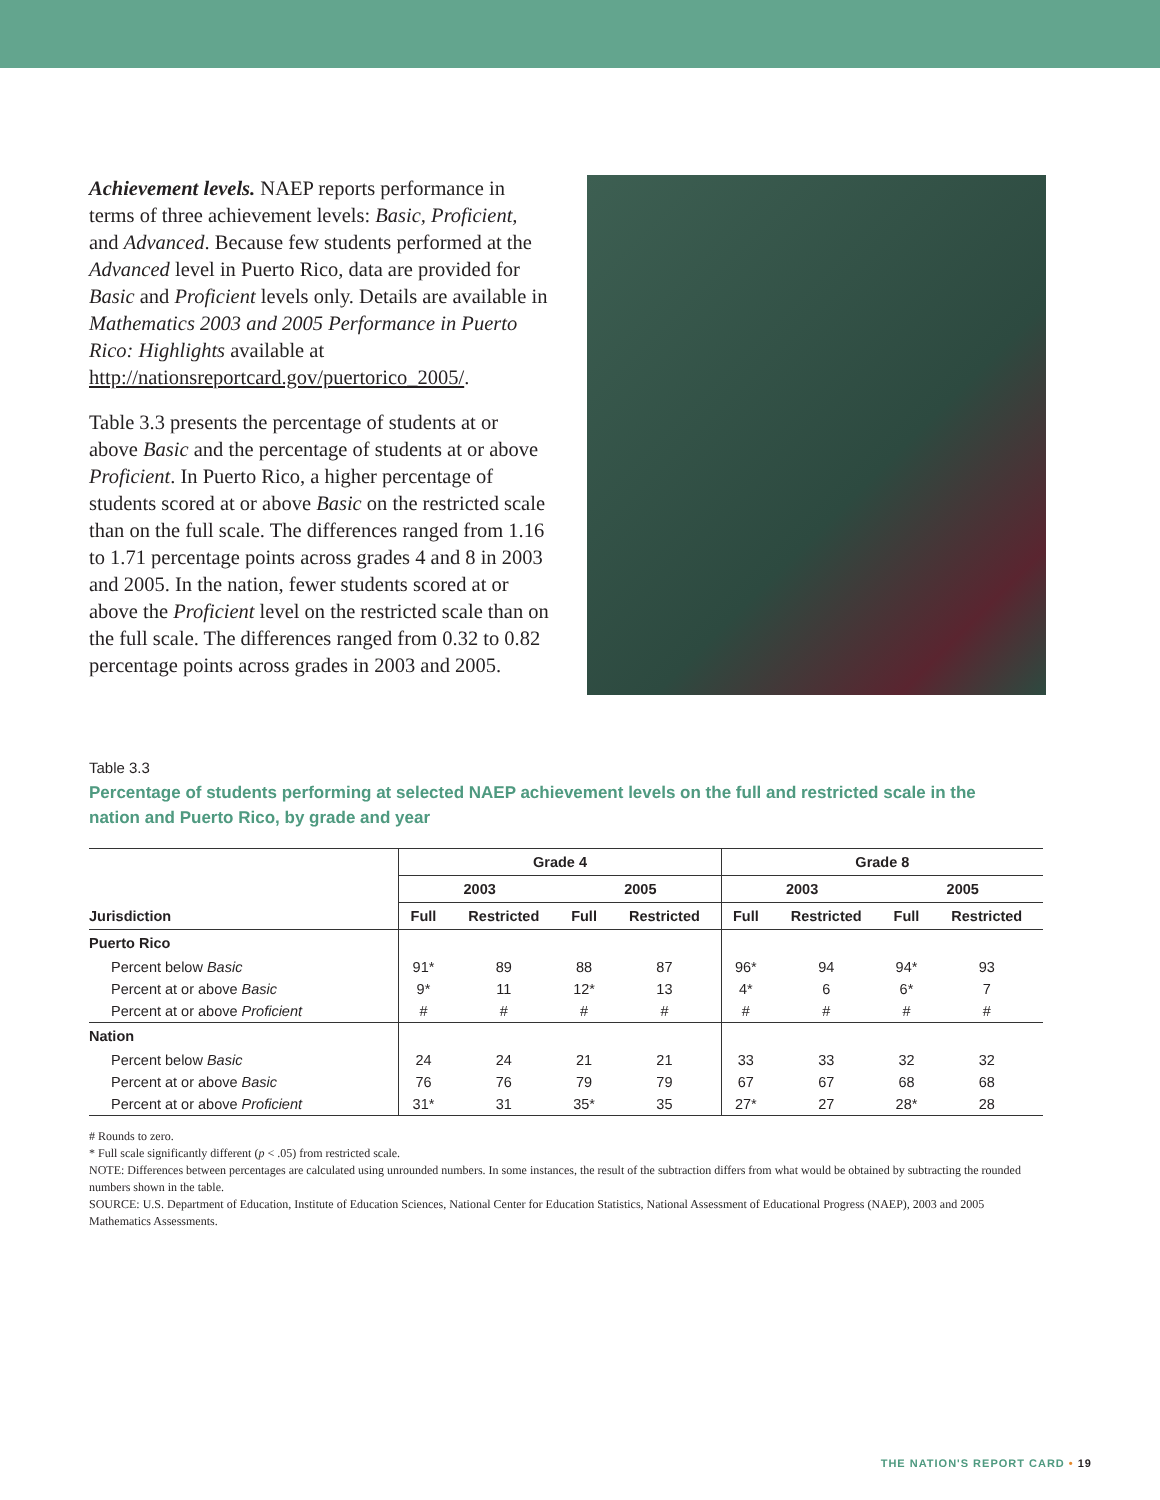Achievement levels. NAEP reports performance in terms of three achievement levels: Basic, Proficient, and Advanced. Because few students performed at the Advanced level in Puerto Rico, data are provided for Basic and Proficient levels only. Details are available in Mathematics 2003 and 2005 Performance in Puerto Rico: Highlights available at http://nationsreportcard.gov/puertorico_2005/.
Table 3.3 presents the percentage of students at or above Basic and the percentage of students at or above Proficient. In Puerto Rico, a higher percentage of students scored at or above Basic on the restricted scale than on the full scale. The differences ranged from 1.16 to 1.71 percentage points across grades 4 and 8 in 2003 and 2005. In the nation, fewer students scored at or above the Proficient level on the restricted scale than on the full scale. The differences ranged from 0.32 to 0.82 percentage points across grades in 2003 and 2005.
Table 3.3
Percentage of students performing at selected NAEP achievement levels on the full and restricted scale in the nation and Puerto Rico, by grade and year
| | Grade 4 | | | | Grade 8 | | | |
| --- | --- | --- | --- | --- | --- | --- | --- | --- |
| | 2003 | | 2005 | | 2003 | | 2005 | |
| Jurisdiction | Full | Restricted | Full | Restricted | Full | Restricted | Full | Restricted |
| Puerto Rico | | | | | | | | |
| Percent below Basic | 91* | 89 | 88 | 87 | 96* | 94 | 94* | 93 |
| Percent at or above Basic | 9* | 11 | 12* | 13 | 4* | 6 | 6* | 7 |
| Percent at or above Proficient | # | # | # | # | # | # | # | # |
| Nation | | | | | | | | |
| Percent below Basic | 24 | 24 | 21 | 21 | 33 | 33 | 32 | 32 |
| Percent at or above Basic | 76 | 76 | 79 | 79 | 67 | 67 | 68 | 68 |
| Percent at or above Proficient | 31* | 31 | 35* | 35 | 27* | 27 | 28* | 28 |
# Rounds to zero.
* Full scale significantly different (p < .05) from restricted scale.
NOTE: Differences between percentages are calculated using unrounded numbers. In some instances, the result of the subtraction differs from what would be obtained by subtracting the rounded numbers shown in the table.
SOURCE: U.S. Department of Education, Institute of Education Sciences, National Center for Education Statistics, National Assessment of Educational Progress (NAEP), 2003 and 2005 Mathematics Assessments.
THE NATION'S REPORT CARD • 19